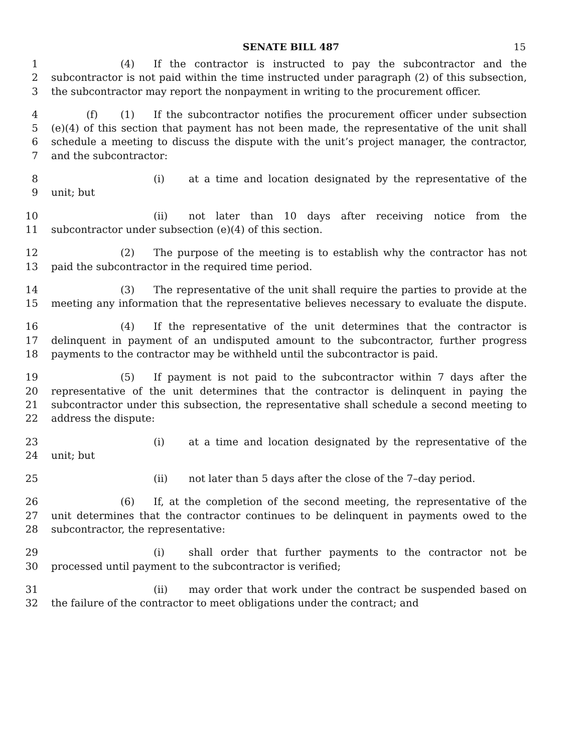SENATE BILL 487 15
1 (4) If the contractor is instructed to pay the subcontractor and the
2 subcontractor is not paid within the time instructed under paragraph (2) of this subsection,
3 the subcontractor may report the nonpayment in writing to the procurement officer.
4 (f) (1) If the subcontractor notifies the procurement officer under subsection
5 (e)(4) of this section that payment has not been made, the representative of the unit shall
6 schedule a meeting to discuss the dispute with the unit’s project manager, the contractor,
7 and the subcontractor:
8 (i) at a time and location designated by the representative of the
9 unit; but
10 (ii) not later than 10 days after receiving notice from the
11 subcontractor under subsection (e)(4) of this section.
12 (2) The purpose of the meeting is to establish why the contractor has not
13 paid the subcontractor in the required time period.
14 (3) The representative of the unit shall require the parties to provide at the
15 meeting any information that the representative believes necessary to evaluate the dispute.
16 (4) If the representative of the unit determines that the contractor is
17 delinquent in payment of an undisputed amount to the subcontractor, further progress
18 payments to the contractor may be withheld until the subcontractor is paid.
19 (5) If payment is not paid to the subcontractor within 7 days after the
20 representative of the unit determines that the contractor is delinquent in paying the
21 subcontractor under this subsection, the representative shall schedule a second meeting to
22 address the dispute:
23 (i) at a time and location designated by the representative of the
24 unit; but
25 (ii) not later than 5 days after the close of the 7–day period.
26 (6) If, at the completion of the second meeting, the representative of the
27 unit determines that the contractor continues to be delinquent in payments owed to the
28 subcontractor, the representative:
29 (i) shall order that further payments to the contractor not be
30 processed until payment to the subcontractor is verified;
31 (ii) may order that work under the contract be suspended based on
32 the failure of the contractor to meet obligations under the contract; and